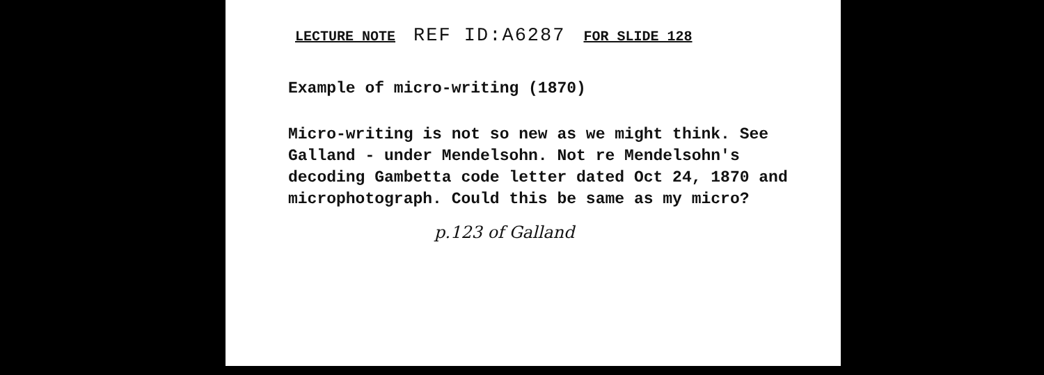LECTURE NOTE REF ID:A6287 FOR SLIDE 128
Example of micro-writing (1870)
Micro-writing is not so new as we might think. See
Galland - under Mendelsohn. Not re Mendelsohn's
decoding Gambetta code letter dated Oct 24, 1870 and
microphotograph. Could this be same as my micro?
p.123 of Galland